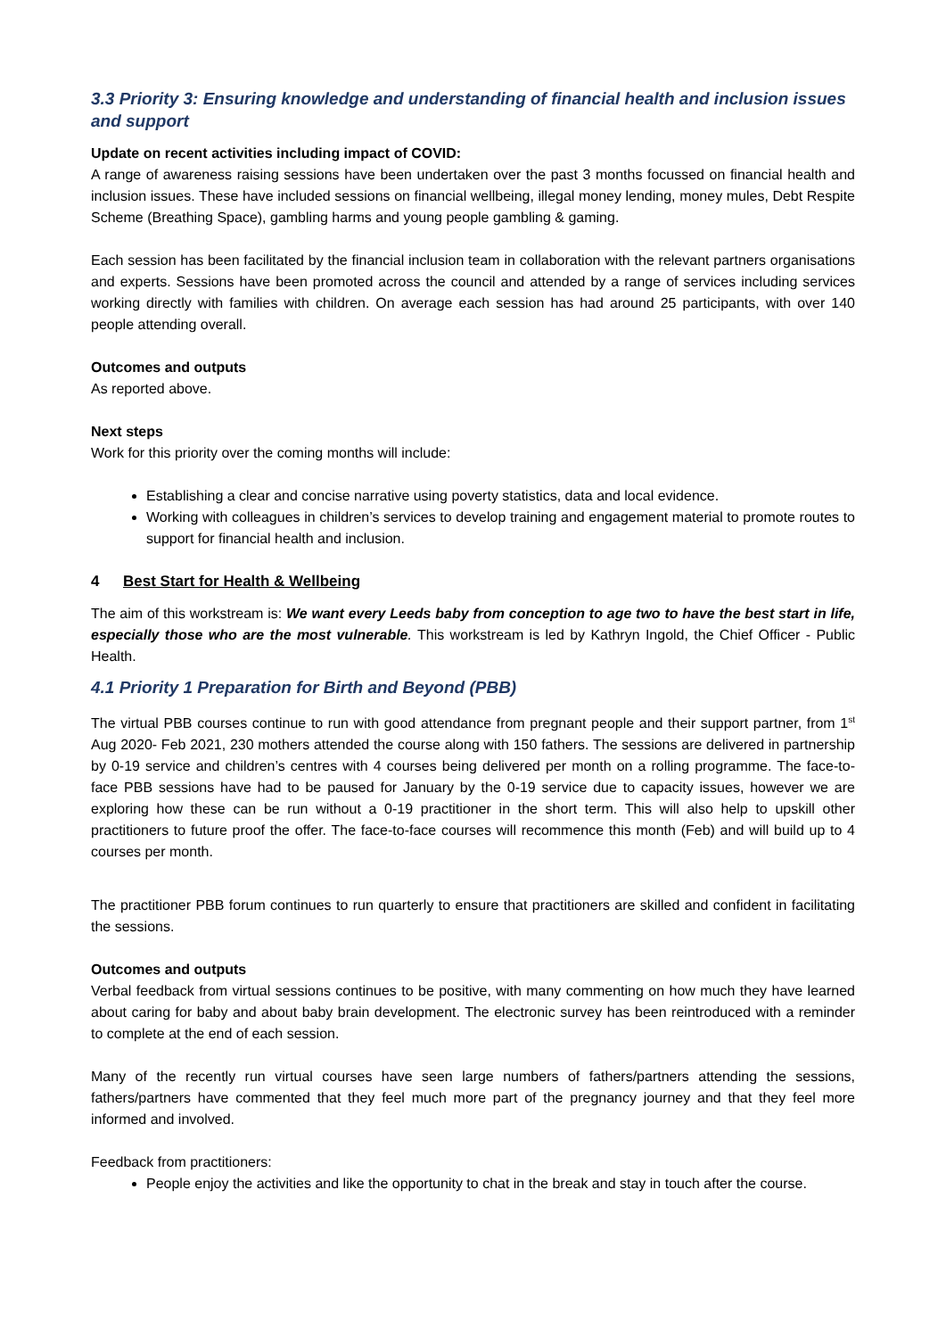3.3 Priority 3: Ensuring knowledge and understanding of financial health and inclusion issues and support
Update on recent activities including impact of COVID:
A range of awareness raising sessions have been undertaken over the past 3 months focussed on financial health and inclusion issues. These have included sessions on financial wellbeing, illegal money lending, money mules, Debt Respite Scheme (Breathing Space), gambling harms and young people gambling & gaming.
Each session has been facilitated by the financial inclusion team in collaboration with the relevant partners organisations and experts. Sessions have been promoted across the council and attended by a range of services including services working directly with families with children. On average each session has had around 25 participants, with over 140 people attending overall.
Outcomes and outputs
As reported above.
Next steps
Work for this priority over the coming months will include:
Establishing a clear and concise narrative using poverty statistics, data and local evidence.
Working with colleagues in children’s services to develop training and engagement material to promote routes to support for financial health and inclusion.
4 Best Start for Health & Wellbeing
The aim of this workstream is: We want every Leeds baby from conception to age two to have the best start in life, especially those who are the most vulnerable. This workstream is led by Kathryn Ingold, the Chief Officer - Public Health.
4.1 Priority 1 Preparation for Birth and Beyond (PBB)
The virtual PBB courses continue to run with good attendance from pregnant people and their support partner, from 1<sup>st</sup> Aug 2020- Feb 2021, 230 mothers attended the course along with 150 fathers. The sessions are delivered in partnership by 0-19 service and children’s centres with 4 courses being delivered per month on a rolling programme. The face-to-face PBB sessions have had to be paused for January by the 0-19 service due to capacity issues, however we are exploring how these can be run without a 0-19 practitioner in the short term. This will also help to upskill other practitioners to future proof the offer. The face-to-face courses will recommence this month (Feb) and will build up to 4 courses per month.
The practitioner PBB forum continues to run quarterly to ensure that practitioners are skilled and confident in facilitating the sessions.
Outcomes and outputs
Verbal feedback from virtual sessions continues to be positive, with many commenting on how much they have learned about caring for baby and about baby brain development. The electronic survey has been reintroduced with a reminder to complete at the end of each session.
Many of the recently run virtual courses have seen large numbers of fathers/partners attending the sessions, fathers/partners have commented that they feel much more part of the pregnancy journey and that they feel more informed and involved.
Feedback from practitioners:
People enjoy the activities and like the opportunity to chat in the break and stay in touch after the course.